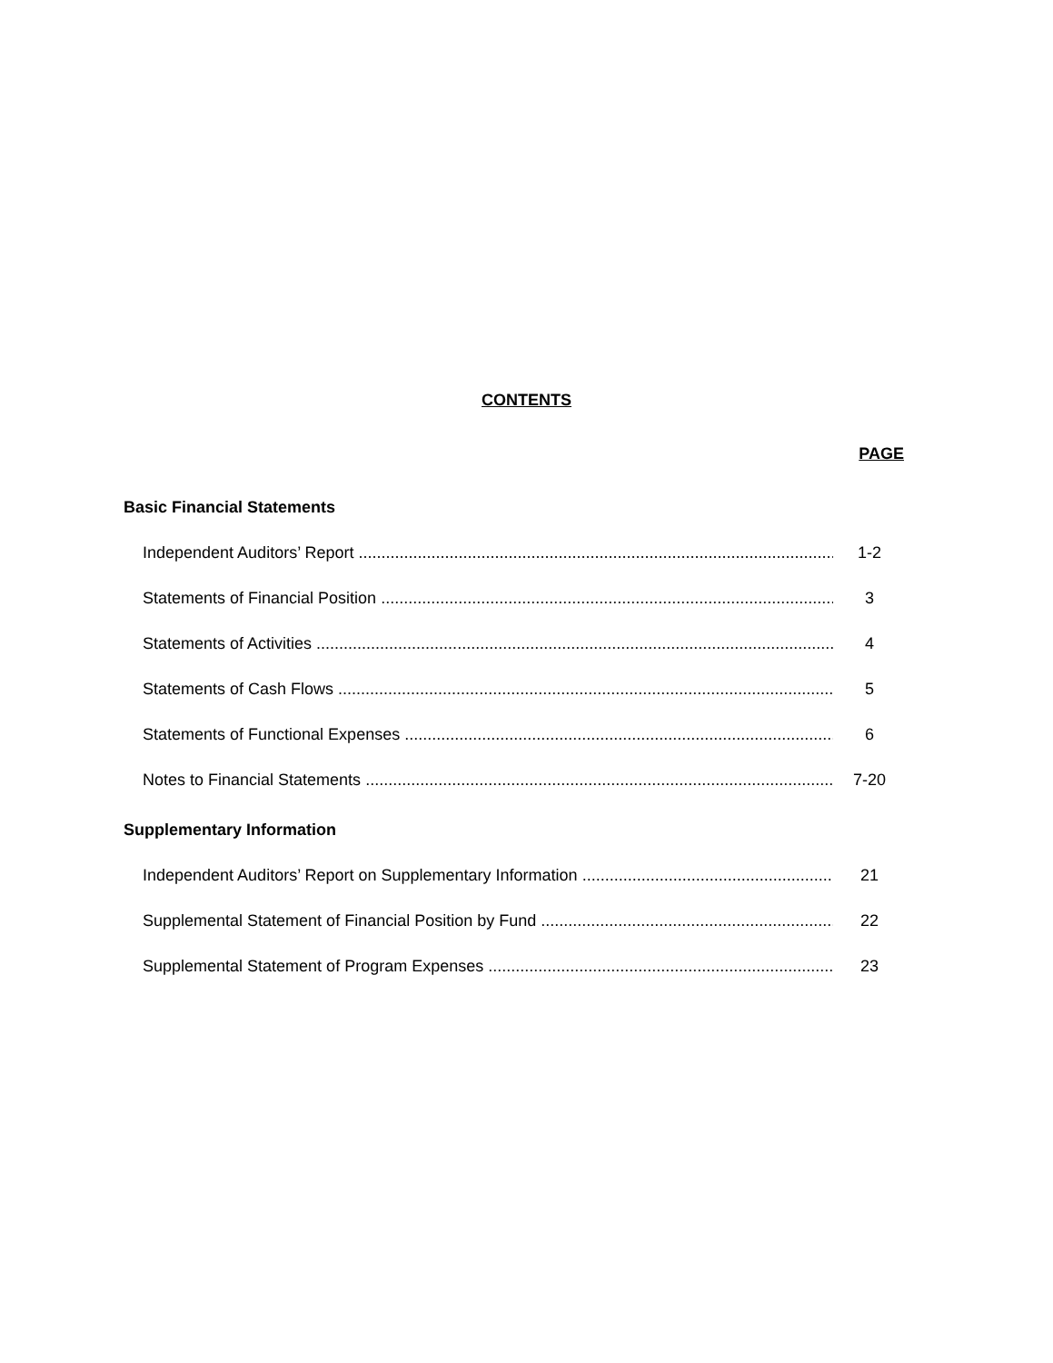CONTENTS
PAGE
Basic Financial Statements
Independent Auditors’ Report 1-2
Statements of Financial Position 3
Statements of Activities 4
Statements of Cash Flows 5
Statements of Functional Expenses 6
Notes to Financial Statements 7-20
Supplementary Information
Independent Auditors’ Report on Supplementary Information 21
Supplemental Statement of Financial Position by Fund 22
Supplemental Statement of Program Expenses 23